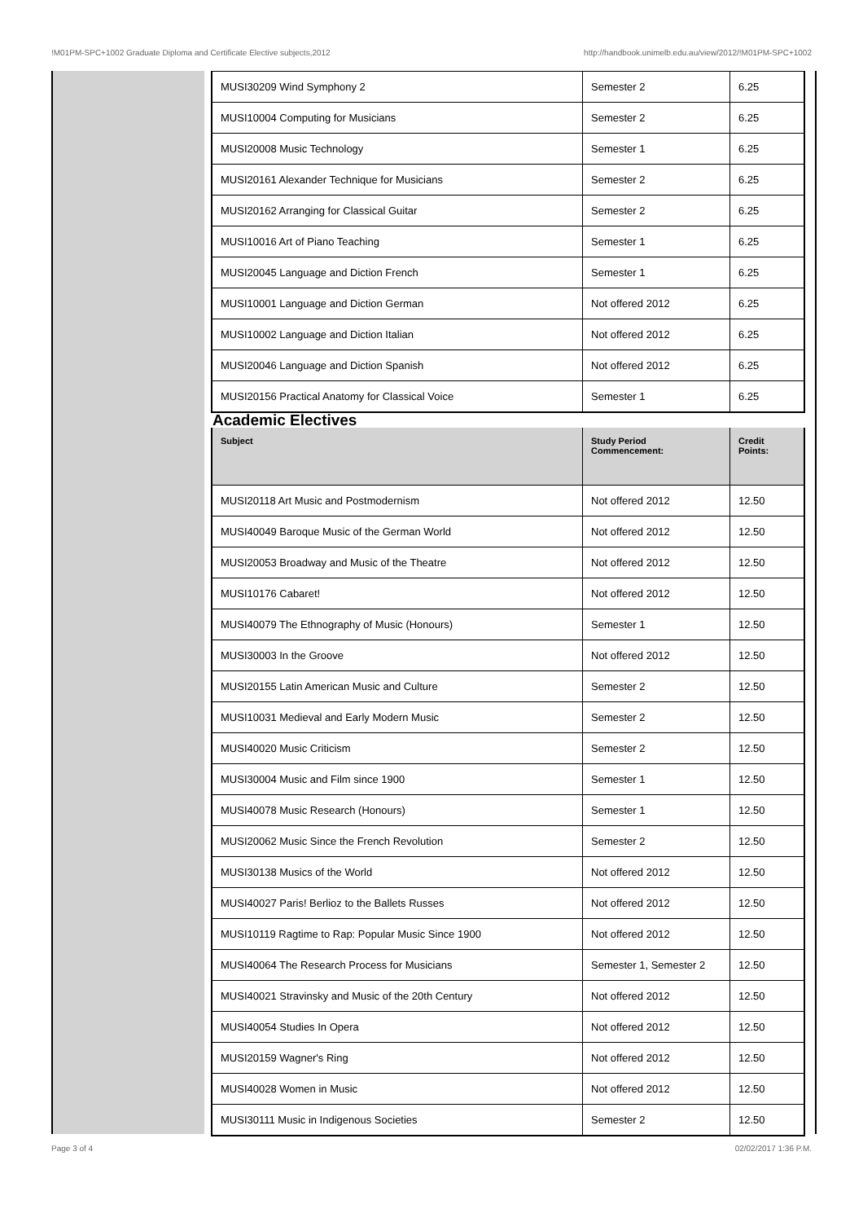!M01PM-SPC+1002 Graduate Diploma and Certificate Elective subjects,2012 http://handbook.unimelb.edu.au/view/2012/!M01PM-SPC+1002
| MUSI30209 Wind Symphony 2 | Semester 2 | 6.25 |
| MUSI10004 Computing for Musicians | Semester 2 | 6.25 |
| MUSI20008 Music Technology | Semester 1 | 6.25 |
| MUSI20161 Alexander Technique for Musicians | Semester 2 | 6.25 |
| MUSI20162 Arranging for Classical Guitar | Semester 2 | 6.25 |
| MUSI10016 Art of Piano Teaching | Semester 1 | 6.25 |
| MUSI20045 Language and Diction French | Semester 1 | 6.25 |
| MUSI10001 Language and Diction German | Not offered 2012 | 6.25 |
| MUSI10002 Language and Diction Italian | Not offered 2012 | 6.25 |
| MUSI20046 Language and Diction Spanish | Not offered 2012 | 6.25 |
| MUSI20156 Practical Anatomy for Classical Voice | Semester 1 | 6.25 |
Academic Electives
| Subject | Study Period Commencement: | Credit Points: |
| --- | --- | --- |
| MUSI20118 Art Music and Postmodernism | Not offered 2012 | 12.50 |
| MUSI40049 Baroque Music of the German World | Not offered 2012 | 12.50 |
| MUSI20053 Broadway and Music of the Theatre | Not offered 2012 | 12.50 |
| MUSI10176 Cabaret! | Not offered 2012 | 12.50 |
| MUSI40079 The Ethnography of Music (Honours) | Semester 1 | 12.50 |
| MUSI30003 In the Groove | Not offered 2012 | 12.50 |
| MUSI20155 Latin American Music and Culture | Semester 2 | 12.50 |
| MUSI10031 Medieval and Early Modern Music | Semester 2 | 12.50 |
| MUSI40020 Music Criticism | Semester 2 | 12.50 |
| MUSI30004 Music and Film since 1900 | Semester 1 | 12.50 |
| MUSI40078 Music Research (Honours) | Semester 1 | 12.50 |
| MUSI20062 Music Since the French Revolution | Semester 2 | 12.50 |
| MUSI30138 Musics of the World | Not offered 2012 | 12.50 |
| MUSI40027 Paris! Berlioz to the Ballets Russes | Not offered 2012 | 12.50 |
| MUSI10119 Ragtime to Rap: Popular Music Since 1900 | Not offered 2012 | 12.50 |
| MUSI40064 The Research Process for Musicians | Semester 1, Semester 2 | 12.50 |
| MUSI40021 Stravinsky and Music of the 20th Century | Not offered 2012 | 12.50 |
| MUSI40054 Studies In Opera | Not offered 2012 | 12.50 |
| MUSI20159 Wagner's Ring | Not offered 2012 | 12.50 |
| MUSI40028 Women in Music | Not offered 2012 | 12.50 |
| MUSI30111 Music in Indigenous Societies | Semester 2 | 12.50 |
Page 3 of 4 02/02/2017 1:36 P.M.